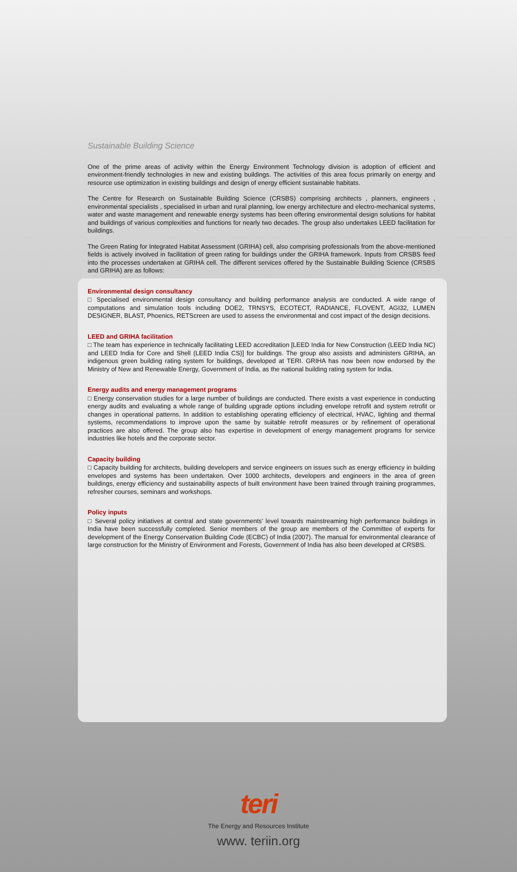Sustainable Building Science
One of the prime areas of activity within the Energy Environment Technology division is adoption of efficient and environment-friendly technologies in new and existing buildings. The activities of this area focus primarily on energy and resource use optimization in existing buildings and design of energy efficient sustainable habitats.
The Centre for Research on Sustainable Building Science (CRSBS) comprising architects , planners, engineers , environmental specialists , specialised in urban and rural planning, low energy architecture and electro-mechanical systems, water and waste management and renewable energy systems has been offering environmental design solutions for habitat and buildings of various complexities and functions for nearly two decades. The group also undertakes LEED facilitation for buildings.
The Green Rating for Integrated Habitat Assessment (GRIHA) cell, also comprising professionals from the above-mentioned fields is actively involved in facilitation of green rating for buildings under the GRIHA framework. Inputs from CRSBS feed into the processes undertaken at GRIHA cell. The different services offered by the Sustainable Building Science (CRSBS and GRIHA) are as follows:
Environmental design consultancy
□ Specialised environmental design consultancy and building performance analysis are conducted. A wide range of computations and simulation tools including DOE2, TRNSYS, ECOTECT, RADIANCE, FLOVENT, AGI32, LUMEN DESIGNER, BLAST, Phoenics, RETScreen are used to assess the environmental and cost impact of the design decisions.
LEED and GRIHA facilitation
□ The team has experience in technically facilitating LEED accreditation [LEED India for New Construction (LEED India NC) and LEED India for Core and Shell (LEED India CS)] for buildings. The group also assists and administers GRIHA, an indigenous green building rating system for buildings, developed at TERI. GRIHA has now been now endorsed by the Ministry of New and Renewable Energy, Government of India, as the national building rating system for India.
Energy audits and energy management programs
□ Energy conservation studies for a large number of buildings are conducted. There exists a vast experience in conducting energy audits and evaluating a whole range of building upgrade options including envelope retrofit and system retrofit or changes in operational patterns. In addition to establishing operating efficiency of electrical, HVAC, lighting and thermal systems, recommendations to improve upon the same by suitable retrofit measures or by refinement of operational practices are also offered. The group also has expertise in development of energy management programs for service industries like hotels and the corporate sector.
Capacity building
□ Capacity building for architects, building developers and service engineers on issues such as energy efficiency in building envelopes and systems has been undertaken. Over 1000 architects, developers and engineers in the area of green buildings, energy efficiency and sustainability aspects of built environment have been trained through training programmes, refresher courses, seminars and workshops.
Policy inputs
□ Several policy initiatives at central and state governments’ level towards mainstreaming high performance buildings in India have been successfully completed. Senior members of the group are members of the Committee of experts for development of the Energy Conservation Building Code (ECBC) of India (2007). The manual for environmental clearance of large construction for the Ministry of Environment and Forests, Government of India has also been developed at CRSBS.
teri
The Energy and Resources Institute
www. teriin.org